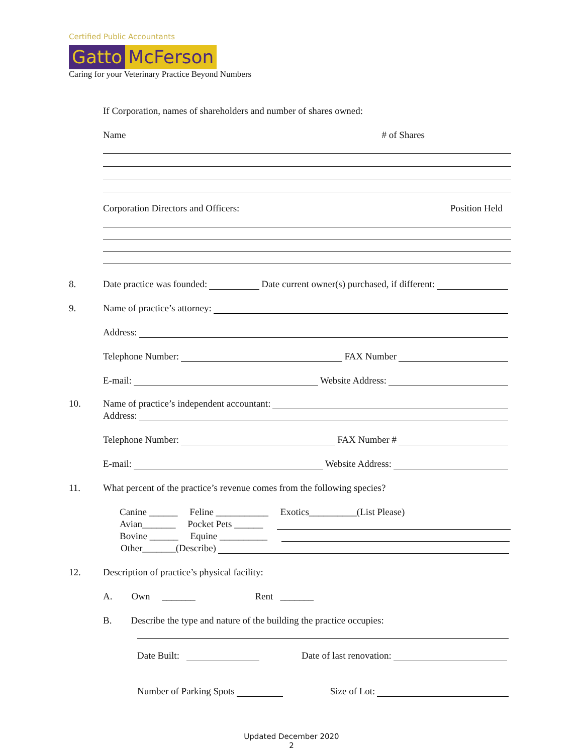Certified Public Accountants
Gatto McFerson
Caring for your Veterinary Practice Beyond Numbers
If Corporation, names of shareholders and number of shares owned:
Name # of Shares
Corporation Directors and Officers: Position Held
8.
Date practice was founded: Date current owner(s) purchased, if different:
9. Name of practice’s attorney:
Address:
Telephone Number: FAX Number
E-mail: Website Address:
10. Name of practice’s independent accountant:
Address:
Telephone Number: FAX Number #
E-mail: Website Address:
11.
What percent of the practice’s revenue comes from the following species?
Canine ______ Feline ___________ Exotics__________(List Please)
Avian_______ Pocket Pets ______
Bovine ______ Equine __________
Other_______(Describe)
12.
Description of practice’s physical facility:
A. Own _______ Rent _______
B. Describe the type and nature of the building the practice occupies:
Date Built: Date of last renovation:
Number of Parking Spots Size of Lot:
Updated December 2020
2